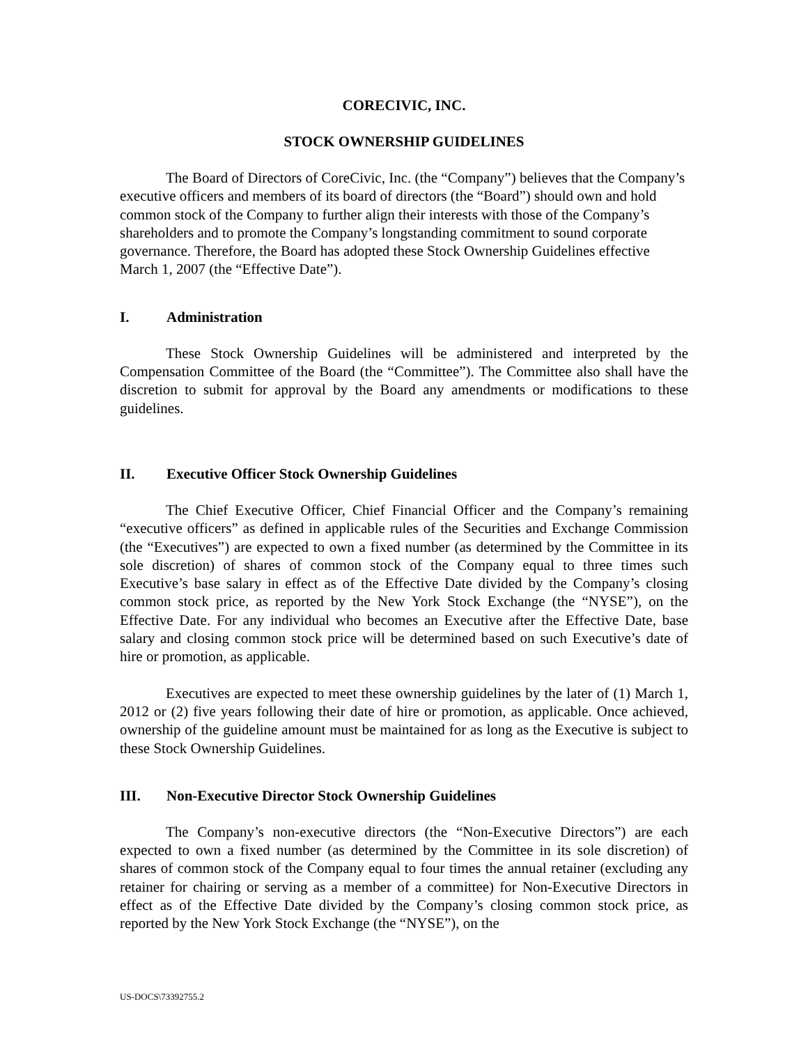CORECIVIC, INC.
STOCK OWNERSHIP GUIDELINES
The Board of Directors of CoreCivic, Inc. (the “Company”) believes that the Company’s executive officers and members of its board of directors (the “Board”) should own and hold common stock of the Company to further align their interests with those of the Company’s shareholders and to promote the Company’s longstanding commitment to sound corporate governance. Therefore, the Board has adopted these Stock Ownership Guidelines effective March 1, 2007 (the “Effective Date”).
I. Administration
These Stock Ownership Guidelines will be administered and interpreted by the Compensation Committee of the Board (the “Committee”). The Committee also shall have the discretion to submit for approval by the Board any amendments or modifications to these guidelines.
II. Executive Officer Stock Ownership Guidelines
The Chief Executive Officer, Chief Financial Officer and the Company’s remaining “executive officers” as defined in applicable rules of the Securities and Exchange Commission (the “Executives”) are expected to own a fixed number (as determined by the Committee in its sole discretion) of shares of common stock of the Company equal to three times such Executive’s base salary in effect as of the Effective Date divided by the Company’s closing common stock price, as reported by the New York Stock Exchange (the “NYSE”), on the Effective Date. For any individual who becomes an Executive after the Effective Date, base salary and closing common stock price will be determined based on such Executive’s date of hire or promotion, as applicable.
Executives are expected to meet these ownership guidelines by the later of (1) March 1, 2012 or (2) five years following their date of hire or promotion, as applicable. Once achieved, ownership of the guideline amount must be maintained for as long as the Executive is subject to these Stock Ownership Guidelines.
III. Non-Executive Director Stock Ownership Guidelines
The Company’s non-executive directors (the “Non-Executive Directors”) are each expected to own a fixed number (as determined by the Committee in its sole discretion) of shares of common stock of the Company equal to four times the annual retainer (excluding any retainer for chairing or serving as a member of a committee) for Non-Executive Directors in effect as of the Effective Date divided by the Company’s closing common stock price, as reported by the New York Stock Exchange (the “NYSE”), on the
US-DOCS\73392755.2